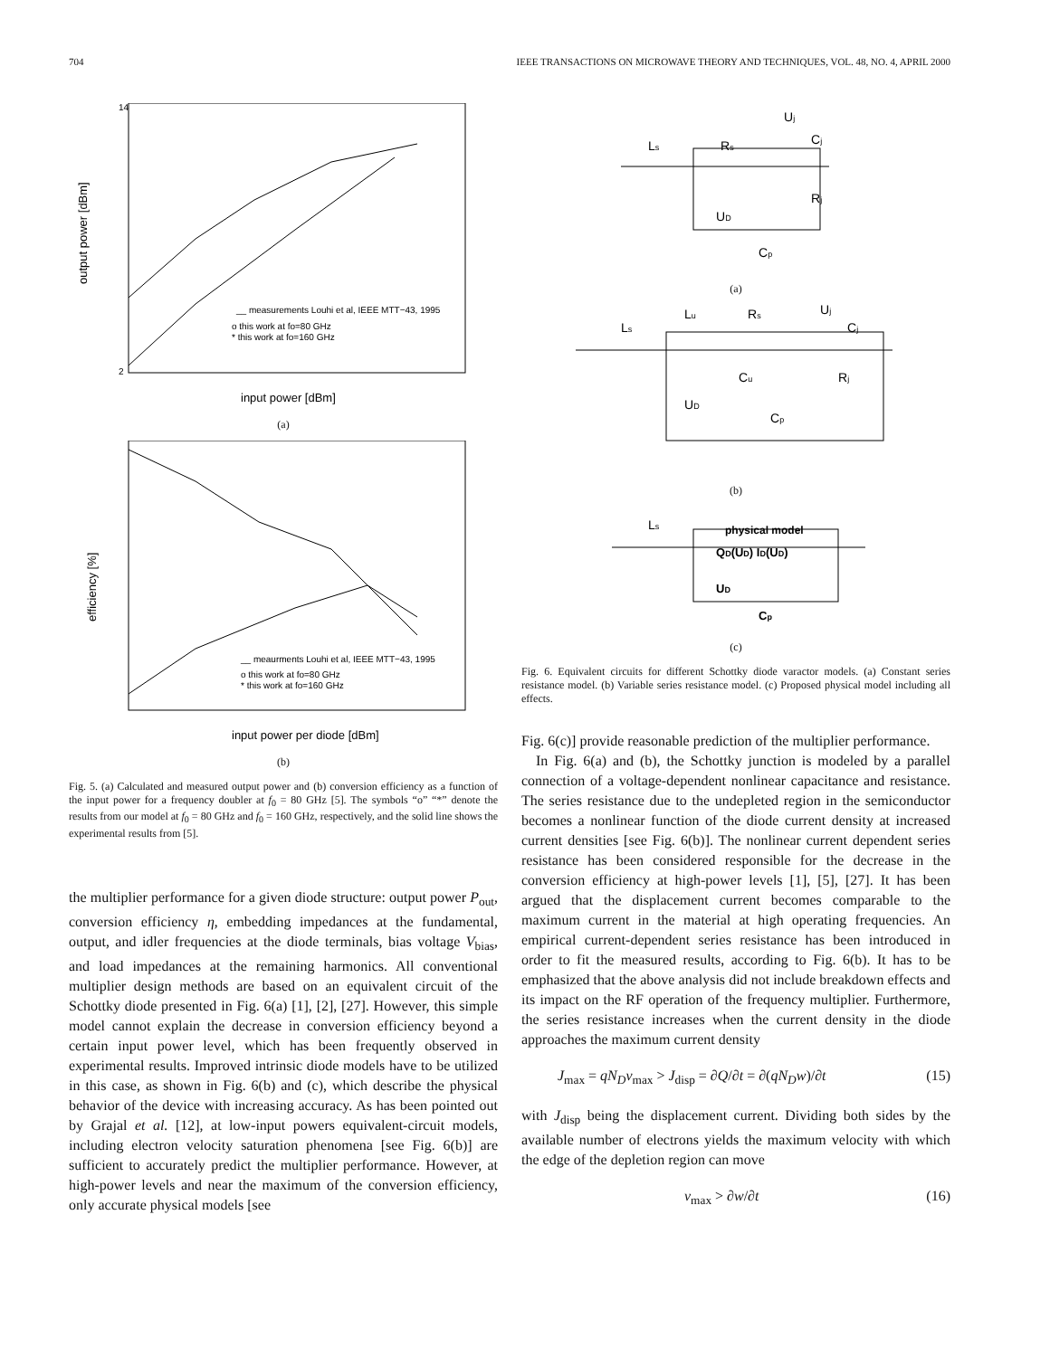704 IEEE TRANSACTIONS ON MICROWAVE THEORY AND TECHNIQUES, VOL. 48, NO. 4, APRIL 2000
output power [dBm]
input power [dBm]
__ measurements Louhi et al, IEEE MTT−43, 1995
o this work at fo=80 GHz
* this work at fo=160 GHz
14
2
(a)
efficiency [%]
input power per diode [dBm]
__ meaurments Louhi et al, IEEE MTT−43, 1995
o this work at fo=80 GHz
* this work at fo=160 GHz
(b)
Fig. 5. (a) Calculated and measured output power and (b) conversion efficiency as a function of the input power for a frequency doubler at f<sub>0</sub> = 80 GHz [5]. The symbols “o” “*” denote the results from our model at f<sub>0</sub> = 80 GHz and f<sub>0</sub> = 160 GHz, respectively, and the solid line shows the experimental results from [5].
the multiplier performance for a given diode structure: output power P<sub>out</sub>, conversion efficiency η, embedding impedances at the fundamental, output, and idler frequencies at the diode terminals, bias voltage V<sub>bias</sub>, and load impedances at the remaining harmonics. All conventional multiplier design methods are based on an equivalent circuit of the Schottky diode presented in Fig. 6(a) [1], [2], [27]. However, this simple model cannot explain the decrease in conversion efficiency beyond a certain input power level, which has been frequently observed in experimental results. Improved intrinsic diode models have to be utilized in this case, as shown in Fig. 6(b) and (c), which describe the physical behavior of the device with increasing accuracy. As has been pointed out by Grajal et al. [12], at low-input powers equivalent-circuit models, including electron velocity saturation phenomena [see Fig. 6(b)] are sufficient to accurately predict the multiplier performance. However, at high-power levels and near the maximum of the conversion efficiency, only accurate physical models [see
Ls
Rs
Uj
Cj
Rj
UD
Cp
(a)
Ls
Lu
Rs
Uj
Cj
Cu
Rj
UD
Cp
(b)
Ls
physical model
QD(UD) ID(UD)
UD
Cp
(c)
Fig. 6. Equivalent circuits for different Schottky diode varactor models. (a) Constant series resistance model. (b) Variable series resistance model. (c) Proposed physical model including all effects.
Fig. 6(c)] provide reasonable prediction of the multiplier performance.
In Fig. 6(a) and (b), the Schottky junction is modeled by a parallel connection of a voltage-dependent nonlinear capacitance and resistance. The series resistance due to the undepleted region in the semiconductor becomes a nonlinear function of the diode current density at increased current densities [see Fig. 6(b)]. The nonlinear current dependent series resistance has been considered responsible for the decrease in the conversion efficiency at high-power levels [1], [5], [27]. It has been argued that the displacement current becomes comparable to the maximum current in the material at high operating frequencies. An empirical current-dependent series resistance has been introduced in order to fit the measured results, according to Fig. 6(b). It has to be emphasized that the above analysis did not include breakdown effects and its impact on the RF operation of the frequency multiplier. Furthermore, the series resistance increases when the current density in the diode approaches the maximum current density
J<sub>max</sub> = qN<sub>D</sub>v<sub>max</sub> > J<sub>disp</sub> = ∂Q/∂t = ∂(qN<sub>D</sub>w)/∂t (15)
with J<sub>disp</sub> being the displacement current. Dividing both sides by the available number of electrons yields the maximum velocity with which the edge of the depletion region can move
v<sub>max</sub> > ∂w/∂t (16)